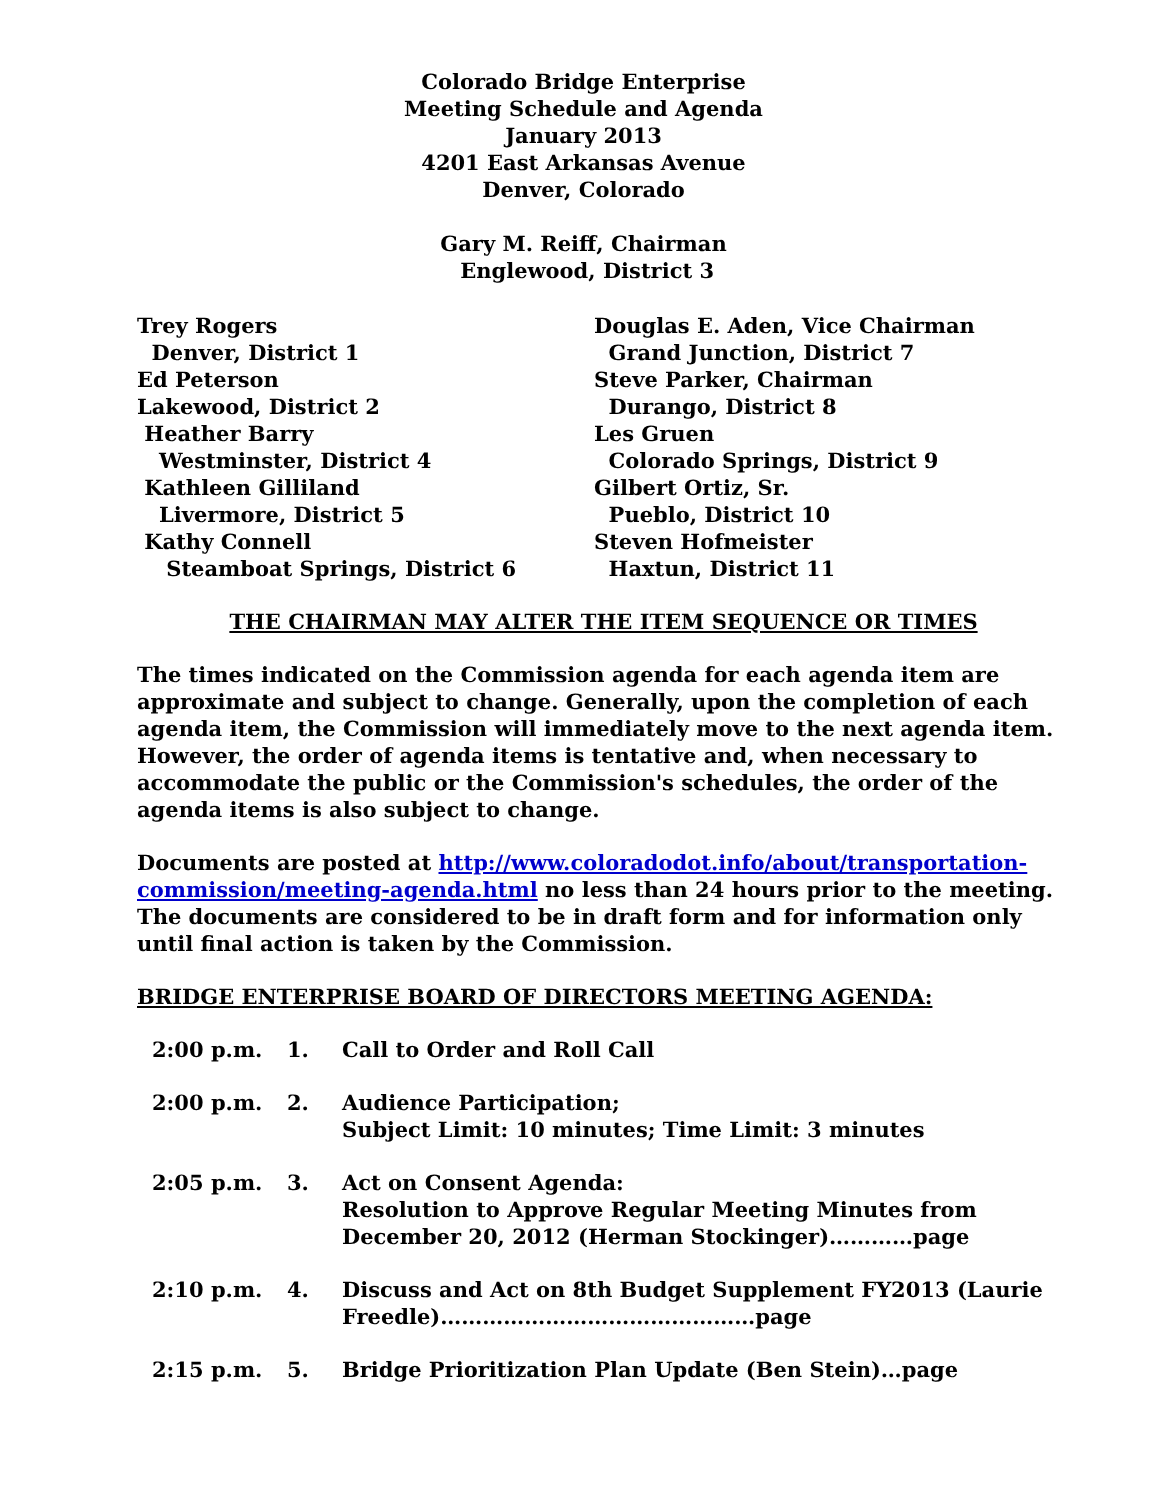Colorado Bridge Enterprise
Meeting Schedule and Agenda
January 2013
4201 East Arkansas Avenue
Denver, Colorado
Gary M. Reiff, Chairman
Englewood, District 3
Trey Rogers
Denver, District 1
Ed Peterson
Lakewood, District 2
Heather Barry
Westminster, District 4
Kathleen Gilliland
Livermore, District 5
Kathy Connell
Steamboat Springs, District 6
Douglas E. Aden, Vice Chairman
Grand Junction, District 7
Steve Parker, Chairman
Durango, District 8
Les Gruen
Colorado Springs, District 9
Gilbert Ortiz, Sr.
Pueblo, District 10
Steven Hofmeister
Haxtun, District 11
THE CHAIRMAN MAY ALTER THE ITEM SEQUENCE OR TIMES
The times indicated on the Commission agenda for each agenda item are approximate and subject to change. Generally, upon the completion of each agenda item, the Commission will immediately move to the next agenda item. However, the order of agenda items is tentative and, when necessary to accommodate the public or the Commission's schedules, the order of the agenda items is also subject to change.
Documents are posted at http://www.coloradodot.info/about/transportation-commission/meeting-agenda.html no less than 24 hours prior to the meeting. The documents are considered to be in draft form and for information only until final action is taken by the Commission.
BRIDGE ENTERPRISE BOARD OF DIRECTORS MEETING AGENDA:
2:00 p.m. 1. Call to Order and Roll Call
2:00 p.m. 2. Audience Participation;
Subject Limit: 10 minutes; Time Limit: 3 minutes
2:05 p.m. 3. Act on Consent Agenda:
Resolution to Approve Regular Meeting Minutes from December 20, 2012 (Herman Stockinger)…………page
2:10 p.m. 4. Discuss and Act on 8th Budget Supplement FY2013 (Laurie Freedle)………………………………………page
2:15 p.m. 5. Bridge Prioritization Plan Update (Ben Stein)…page